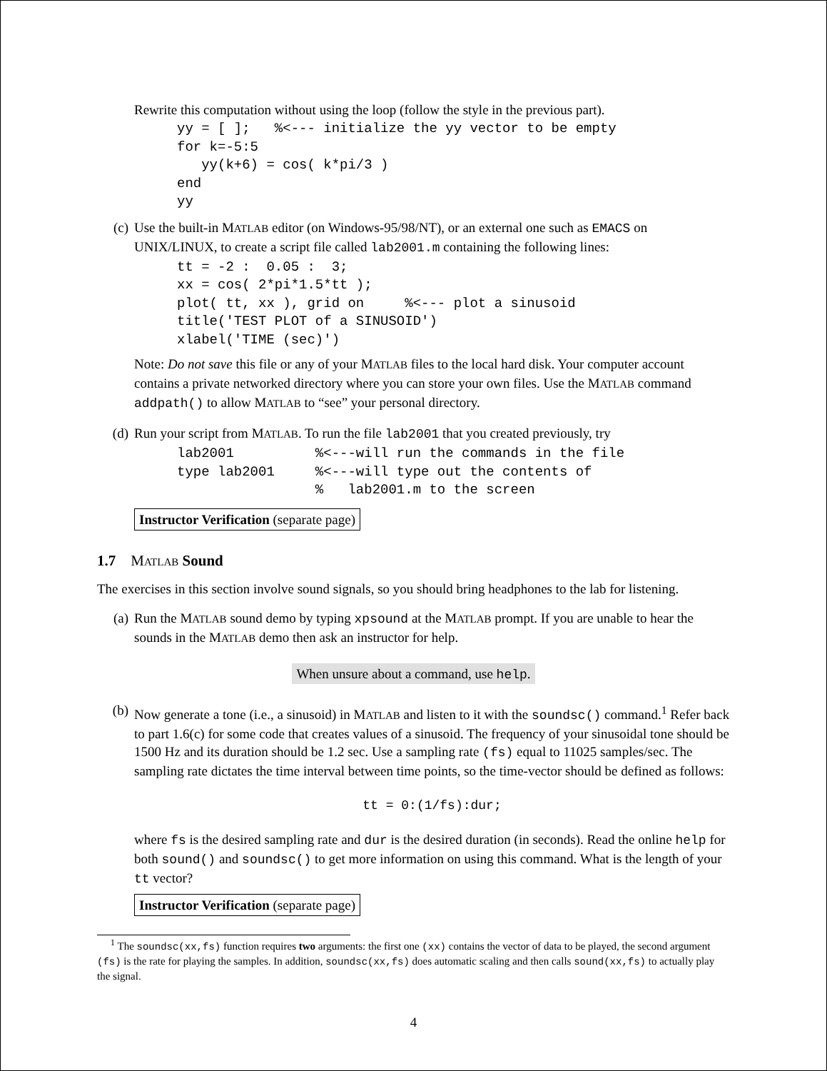Rewrite this computation without using the loop (follow the style in the previous part).
yy = [ ];   %<--- initialize the yy vector to be empty
for k=-5:5
   yy(k+6) = cos( k*pi/3 )
end
yy
(c) Use the built-in MATLAB editor (on Windows-95/98/NT), or an external one such as EMACS on UNIX/LINUX, to create a script file called lab2001.m containing the following lines:
tt = -2 :  0.05 :  3;
xx = cos( 2*pi*1.5*tt );
plot( tt, xx ), grid on     %<--- plot a sinusoid
title('TEST PLOT of a SINUSOID')
xlabel('TIME (sec)')
Note: Do not save this file or any of your MATLAB files to the local hard disk. Your computer account contains a private networked directory where you can store your own files. Use the MATLAB command addpath() to allow MATLAB to “see” your personal directory.
(d) Run your script from MATLAB. To run the file lab2001 that you created previously, try
lab2001          %<---will run the commands in the file
type lab2001     %<---will type out the contents of
                 %   lab2001.m to the screen
Instructor Verification (separate page)
1.7 MATLAB Sound
The exercises in this section involve sound signals, so you should bring headphones to the lab for listening.
(a) Run the MATLAB sound demo by typing xpsound at the MATLAB prompt. If you are unable to hear the sounds in the MATLAB demo then ask an instructor for help.
When unsure about a command, use help.
(b) Now generate a tone (i.e., a sinusoid) in MATLAB and listen to it with the soundsc() command.<sup>1</sup> Refer back to part 1.6(c) for some code that creates values of a sinusoid. The frequency of your sinusoidal tone should be 1500 Hz and its duration should be 1.2 sec. Use a sampling rate (fs) equal to 11025 samples/sec. The sampling rate dictates the time interval between time points, so the time-vector should be defined as follows:
tt = 0:(1/fs):dur;
where fs is the desired sampling rate and dur is the desired duration (in seconds). Read the online help for both sound() and soundsc() to get more information on using this command. What is the length of your tt vector?
Instructor Verification (separate page)
<sup>1</sup> The soundsc(xx,fs) function requires two arguments: the first one (xx) contains the vector of data to be played, the second argument (fs) is the rate for playing the samples. In addition, soundsc(xx,fs) does automatic scaling and then calls sound(xx,fs) to actually play the signal.
4